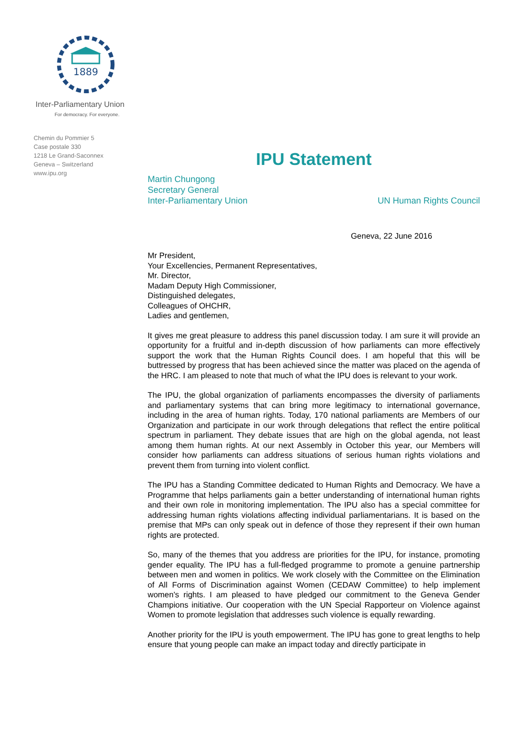1889
Inter-Parliamentary Union
For democracy. For everyone.
Chemin du Pommier 5
Case postale 330
1218 Le Grand-Saconnex
Geneva – Switzerland
www.ipu.org
IPU Statement
Martin Chungong
Secretary General
Inter-Parliamentary Union
UN Human Rights Council
Geneva, 22 June 2016
Mr President,
Your Excellencies, Permanent Representatives,
Mr. Director,
Madam Deputy High Commissioner,
Distinguished delegates,
Colleagues of OHCHR,
Ladies and gentlemen,
It gives me great pleasure to address this panel discussion today. I am sure it will provide an opportunity for a fruitful and in-depth discussion of how parliaments can more effectively support the work that the Human Rights Council does. I am hopeful that this will be buttressed by progress that has been achieved since the matter was placed on the agenda of the HRC. I am pleased to note that much of what the IPU does is relevant to your work.
The IPU, the global organization of parliaments encompasses the diversity of parliaments and parliamentary systems that can bring more legitimacy to international governance, including in the area of human rights. Today, 170 national parliaments are Members of our Organization and participate in our work through delegations that reflect the entire political spectrum in parliament. They debate issues that are high on the global agenda, not least among them human rights. At our next Assembly in October this year, our Members will consider how parliaments can address situations of serious human rights violations and prevent them from turning into violent conflict.
The IPU has a Standing Committee dedicated to Human Rights and Democracy. We have a Programme that helps parliaments gain a better understanding of international human rights and their own role in monitoring implementation. The IPU also has a special committee for addressing human rights violations affecting individual parliamentarians. It is based on the premise that MPs can only speak out in defence of those they represent if their own human rights are protected.
So, many of the themes that you address are priorities for the IPU, for instance, promoting gender equality. The IPU has a full-fledged programme to promote a genuine partnership between men and women in politics. We work closely with the Committee on the Elimination of All Forms of Discrimination against Women (CEDAW Committee) to help implement women's rights. I am pleased to have pledged our commitment to the Geneva Gender Champions initiative. Our cooperation with the UN Special Rapporteur on Violence against Women to promote legislation that addresses such violence is equally rewarding.
Another priority for the IPU is youth empowerment. The IPU has gone to great lengths to help ensure that young people can make an impact today and directly participate in